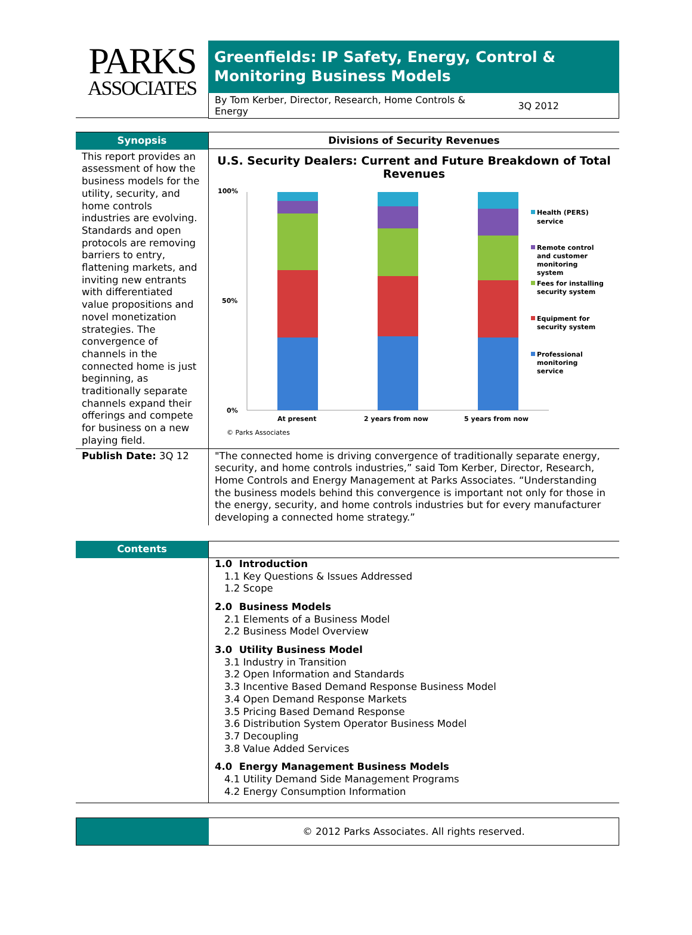PARKS
ASSOCIATES
Greenfields: IP Safety, Energy, Control & Monitoring Business Models
By Tom Kerber, Director, Research, Home Controls &
Energy 3Q 2012
Synopsis
This report provides an assessment of how the business models for the utility, security, and home controls industries are evolving. Standards and open protocols are removing barriers to entry, flattening markets, and inviting new entrants with differentiated value propositions and novel monetization strategies. The convergence of channels in the connected home is just beginning, as traditionally separate channels expand their offerings and compete for business on a new playing field.
Divisions of Security Revenues
U.S. Security Dealers: Current and Future Breakdown of Total Revenues
100%
50%
0%
At present
2 years from now
5 years from now
Health (PERS)
service
Remote control
and customer
monitoring
system
Fees for installing
security system
Equipment for
security system
Professional
monitoring
service
© Parks Associates
Publish Date: 3Q 12 "The connected home is driving convergence of traditionally separate energy, security, and home controls industries,” said Tom Kerber, Director, Research, Home Controls and Energy Management at Parks Associates. “Understanding the business models behind this convergence is important not only for those in the energy, security, and home controls industries but for every manufacturer developing a connected home strategy.”
Contents
1.0 Introduction
1.1 Key Questions & Issues Addressed
1.2 Scope
2.0 Business Models
2.1 Elements of a Business Model
2.2 Business Model Overview
3.0 Utility Business Model
3.1 Industry in Transition
3.2 Open Information and Standards
3.3 Incentive Based Demand Response Business Model
3.4 Open Demand Response Markets
3.5 Pricing Based Demand Response
3.6 Distribution System Operator Business Model
3.7 Decoupling
3.8 Value Added Services
4.0 Energy Management Business Models
4.1 Utility Demand Side Management Programs
4.2 Energy Consumption Information
© 2012 Parks Associates. All rights reserved.